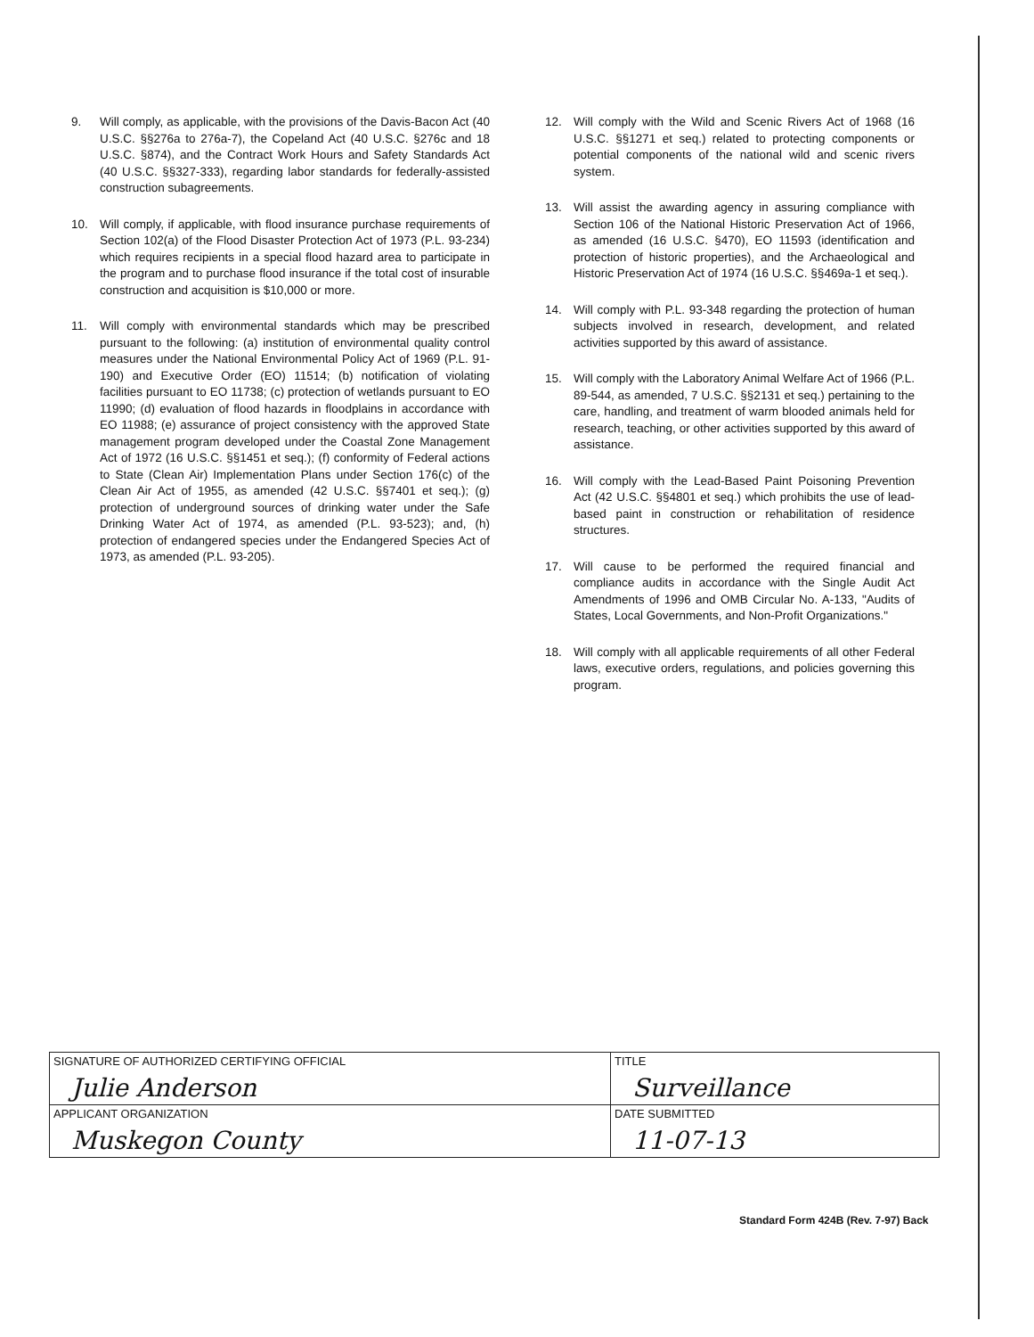9. Will comply, as applicable, with the provisions of the Davis-Bacon Act (40 U.S.C. §§276a to 276a-7), the Copeland Act (40 U.S.C. §276c and 18 U.S.C. §874), and the Contract Work Hours and Safety Standards Act (40 U.S.C. §§327-333), regarding labor standards for federally-assisted construction subagreements.
10. Will comply, if applicable, with flood insurance purchase requirements of Section 102(a) of the Flood Disaster Protection Act of 1973 (P.L. 93-234) which requires recipients in a special flood hazard area to participate in the program and to purchase flood insurance if the total cost of insurable construction and acquisition is $10,000 or more.
11. Will comply with environmental standards which may be prescribed pursuant to the following: (a) institution of environmental quality control measures under the National Environmental Policy Act of 1969 (P.L. 91-190) and Executive Order (EO) 11514; (b) notification of violating facilities pursuant to EO 11738; (c) protection of wetlands pursuant to EO 11990; (d) evaluation of flood hazards in floodplains in accordance with EO 11988; (e) assurance of project consistency with the approved State management program developed under the Coastal Zone Management Act of 1972 (16 U.S.C. §§1451 et seq.); (f) conformity of Federal actions to State (Clean Air) Implementation Plans under Section 176(c) of the Clean Air Act of 1955, as amended (42 U.S.C. §§7401 et seq.); (g) protection of underground sources of drinking water under the Safe Drinking Water Act of 1974, as amended (P.L. 93-523); and, (h) protection of endangered species under the Endangered Species Act of 1973, as amended (P.L. 93-205).
12. Will comply with the Wild and Scenic Rivers Act of 1968 (16 U.S.C. §§1271 et seq.) related to protecting components or potential components of the national wild and scenic rivers system.
13. Will assist the awarding agency in assuring compliance with Section 106 of the National Historic Preservation Act of 1966, as amended (16 U.S.C. §470), EO 11593 (identification and protection of historic properties), and the Archaeological and Historic Preservation Act of 1974 (16 U.S.C. §§469a-1 et seq.).
14. Will comply with P.L. 93-348 regarding the protection of human subjects involved in research, development, and related activities supported by this award of assistance.
15. Will comply with the Laboratory Animal Welfare Act of 1966 (P.L. 89-544, as amended, 7 U.S.C. §§2131 et seq.) pertaining to the care, handling, and treatment of warm blooded animals held for research, teaching, or other activities supported by this award of assistance.
16. Will comply with the Lead-Based Paint Poisoning Prevention Act (42 U.S.C. §§4801 et seq.) which prohibits the use of lead-based paint in construction or rehabilitation of residence structures.
17. Will cause to be performed the required financial and compliance audits in accordance with the Single Audit Act Amendments of 1996 and OMB Circular No. A-133, "Audits of States, Local Governments, and Non-Profit Organizations."
18. Will comply with all applicable requirements of all other Federal laws, executive orders, regulations, and policies governing this program.
| SIGNATURE OF AUTHORIZED CERTIFYING OFFICIAL Julie Anderson | TITLE Surveillance | |
| APPLICANT ORGANIZATION Muskegon County | | DATE SUBMITTED 11-07-13 |
Standard Form 424B (Rev. 7-97) Back